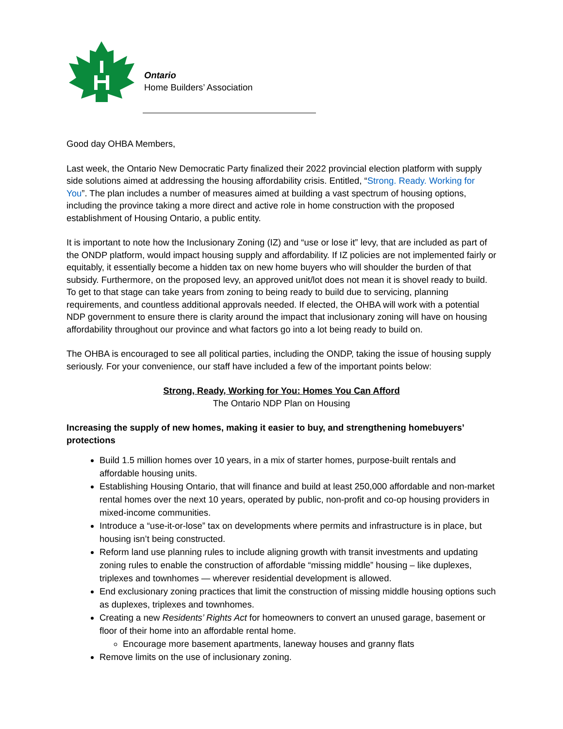Ontario
Home Builders’ Association
Good day OHBA Members,
Last week, the Ontario New Democratic Party finalized their 2022 provincial election platform with supply side solutions aimed at addressing the housing affordability crisis. Entitled, “Strong. Ready. Working for You”. The plan includes a number of measures aimed at building a vast spectrum of housing options, including the province taking a more direct and active role in home construction with the proposed establishment of Housing Ontario, a public entity.
It is important to note how the Inclusionary Zoning (IZ) and “use or lose it” levy, that are included as part of the ONDP platform, would impact housing supply and affordability. If IZ policies are not implemented fairly or equitably, it essentially become a hidden tax on new home buyers who will shoulder the burden of that subsidy. Furthermore, on the proposed levy, an approved unit/lot does not mean it is shovel ready to build. To get to that stage can take years from zoning to being ready to build due to servicing, planning requirements, and countless additional approvals needed. If elected, the OHBA will work with a potential NDP government to ensure there is clarity around the impact that inclusionary zoning will have on housing affordability throughout our province and what factors go into a lot being ready to build on.
The OHBA is encouraged to see all political parties, including the ONDP, taking the issue of housing supply seriously. For your convenience, our staff have included a few of the important points below:
Strong, Ready, Working for You: Homes You Can Afford
The Ontario NDP Plan on Housing
Increasing the supply of new homes, making it easier to buy, and strengthening homebuyers’ protections
Build 1.5 million homes over 10 years, in a mix of starter homes, purpose-built rentals and affordable housing units.
Establishing Housing Ontario, that will finance and build at least 250,000 affordable and non-market rental homes over the next 10 years, operated by public, non-profit and co-op housing providers in mixed-income communities.
Introduce a “use-it-or-lose” tax on developments where permits and infrastructure is in place, but housing isn’t being constructed.
Reform land use planning rules to include aligning growth with transit investments and updating zoning rules to enable the construction of affordable “missing middle” housing – like duplexes, triplexes and townhomes — wherever residential development is allowed.
End exclusionary zoning practices that limit the construction of missing middle housing options such as duplexes, triplexes and townhomes.
Creating a new Residents’ Rights Act for homeowners to convert an unused garage, basement or floor of their home into an affordable rental home.
Encourage more basement apartments, laneway houses and granny flats
Remove limits on the use of inclusionary zoning.